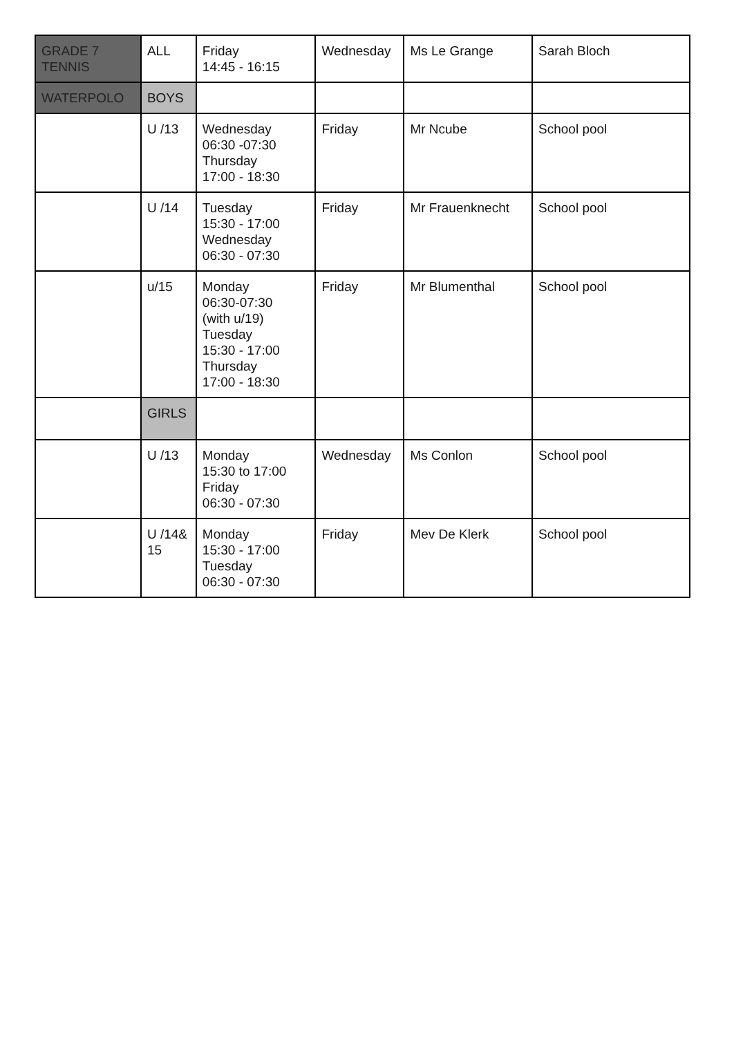| GRADE 7 TENNIS | ALL | Friday 14:45 - 16:15 | Wednesday | Ms Le Grange | Sarah Bloch |
| WATERPOLO | BOYS | | | | |
| | U /13 | Wednesday 06:30 -07:30 Thursday 17:00 - 18:30 | Friday | Mr Ncube | School pool |
| | U /14 | Tuesday 15:30 - 17:00 Wednesday 06:30 - 07:30 | Friday | Mr Frauenknecht | School pool |
| | u/15 | Monday 06:30-07:30 (with u/19) Tuesday 15:30 - 17:00 Thursday 17:00 - 18:30 | Friday | Mr Blumenthal | School pool |
| | GIRLS | | | | |
| | U /13 | Monday 15:30 to 17:00 Friday 06:30 - 07:30 | Wednesday | Ms Conlon | School pool |
| | U /14& 15 | Monday 15:30 - 17:00 Tuesday 06:30 - 07:30 | Friday | Mev De Klerk | School pool |